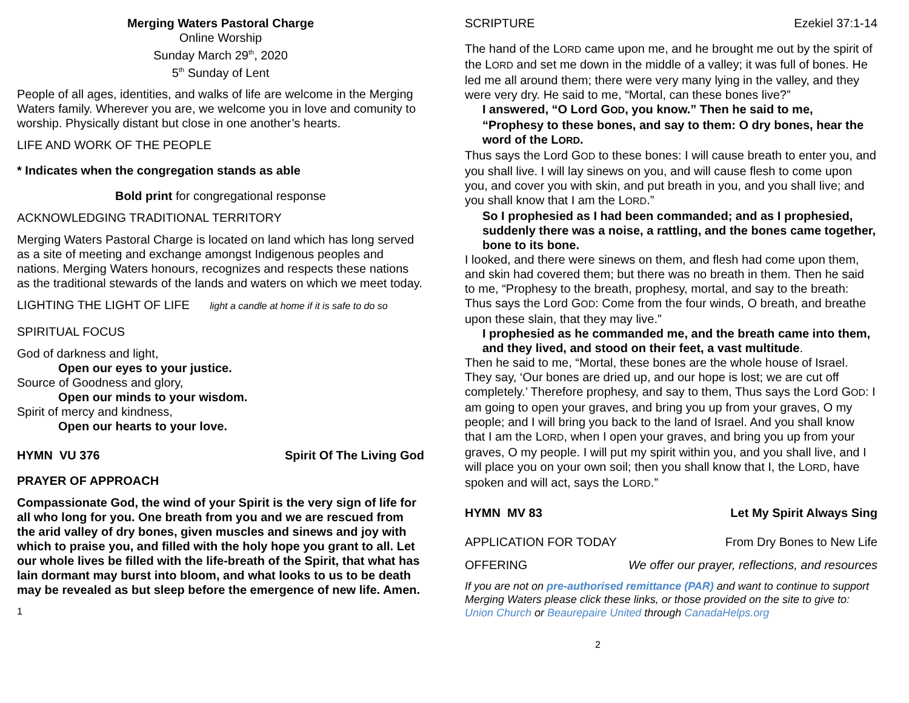Merging Waters Pastoral Charge
Online Worship
Sunday March 29<sup>th</sup>, 2020
5<sup>th</sup> Sunday of Lent
People of all ages, identities, and walks of life are welcome in the Merging Waters family. Wherever you are, we welcome you in love and comunity to worship. Physically distant but close in one another’s hearts.
LIFE AND WORK OF THE PEOPLE
* Indicates when the congregation stands as able
Bold print for congregational response
ACKNOWLEDGING TRADITIONAL TERRITORY
Merging Waters Pastoral Charge is located on land which has long served as a site of meeting and exchange amongst Indigenous peoples and nations. Merging Waters honours, recognizes and respects these nations as the traditional stewards of the lands and waters on which we meet today.
LIGHTING THE LIGHT OF LIFE light a candle at home if it is safe to do so
SPIRITUAL FOCUS
God of darkness and light,
Open our eyes to your justice.
Source of Goodness and glory,
Open our minds to your wisdom.
Spirit of mercy and kindness,
Open our hearts to your love.
HYMN VU 376 Spirit Of The Living God
PRAYER OF APPROACH
Compassionate God, the wind of your Spirit is the very sign of life for all who long for you. One breath from you and we are rescued from the arid valley of dry bones, given muscles and sinews and joy with which to praise you, and filled with the holy hope you grant to all. Let our whole lives be filled with the life-breath of the Spirit, that what has lain dormant may burst into bloom, and what looks to us to be death may be revealed as but sleep before the emergence of new life. Amen.
1
SCRIPTURE Ezekiel 37:1-14
The hand of the LORD came upon me, and he brought me out by the spirit of the LORD and set me down in the middle of a valley; it was full of bones. He led me all around them; there were very many lying in the valley, and they were very dry. He said to me, “Mortal, can these bones live?”
I answered, “O Lord GOD, you know.” Then he said to me, “Prophesy to these bones, and say to them: O dry bones, hear the word of the LORD.
Thus says the Lord GOD to these bones: I will cause breath to enter you, and you shall live. I will lay sinews on you, and will cause flesh to come upon you, and cover you with skin, and put breath in you, and you shall live; and you shall know that I am the LORD.”
So I prophesied as I had been commanded; and as I prophesied, suddenly there was a noise, a rattling, and the bones came together, bone to its bone.
I looked, and there were sinews on them, and flesh had come upon them, and skin had covered them; but there was no breath in them. Then he said to me, “Prophesy to the breath, prophesy, mortal, and say to the breath: Thus says the Lord GOD: Come from the four winds, O breath, and breathe upon these slain, that they may live.”
I prophesied as he commanded me, and the breath came into them, and they lived, and stood on their feet, a vast multitude.
Then he said to me, “Mortal, these bones are the whole house of Israel. They say, ‘Our bones are dried up, and our hope is lost; we are cut off completely.’ Therefore prophesy, and say to them, Thus says the Lord GOD: I am going to open your graves, and bring you up from your graves, O my people; and I will bring you back to the land of Israel. And you shall know that I am the LORD, when I open your graves, and bring you up from your graves, O my people. I will put my spirit within you, and you shall live, and I will place you on your own soil; then you shall know that I, the LORD, have spoken and will act, says the LORD.”
HYMN MV 83 Let My Spirit Always Sing
APPLICATION FOR TODAY From Dry Bones to New Life
OFFERING We offer our prayer, reflections, and resources
If you are not on pre-authorised remittance (PAR) and want to continue to support Merging Waters please click these links, or those provided on the site to give to: Union Church or Beaurepaire United through CanadaHelps.org
2